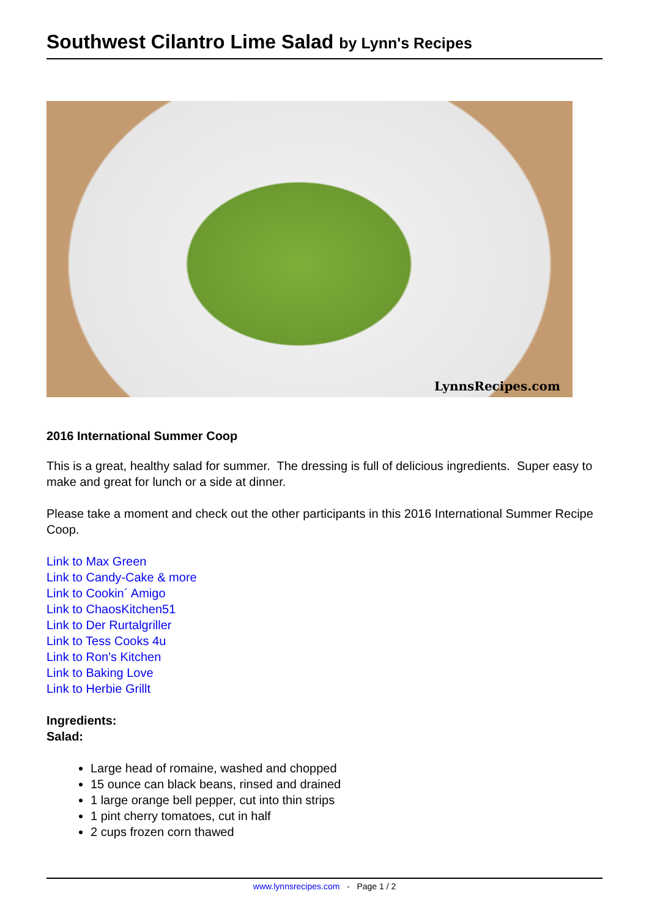Southwest Cilantro Lime Salad by Lynn's Recipes
LynnsRecipes.com
2016 International Summer Coop
This is a great, healthy salad for summer. The dressing is full of delicious ingredients. Super easy to make and great for lunch or a side at dinner.
Please take a moment and check out the other participants in this 2016 International Summer Recipe Coop.
Link to Max Green
Link to Candy-Cake & more
Link to Cookin´ Amigo
Link to ChaosKitchen51
Link to Der Rurtalgriller
Link to Tess Cooks 4u
Link to Ron's Kitchen
Link to Baking Love
Link to Herbie Grillt
Ingredients:
Salad:
Large head of romaine, washed and chopped
15 ounce can black beans, rinsed and drained
1 large orange bell pepper, cut into thin strips
1 pint cherry tomatoes, cut in half
2 cups frozen corn thawed
www.lynnsrecipes.com - Page 1 / 2